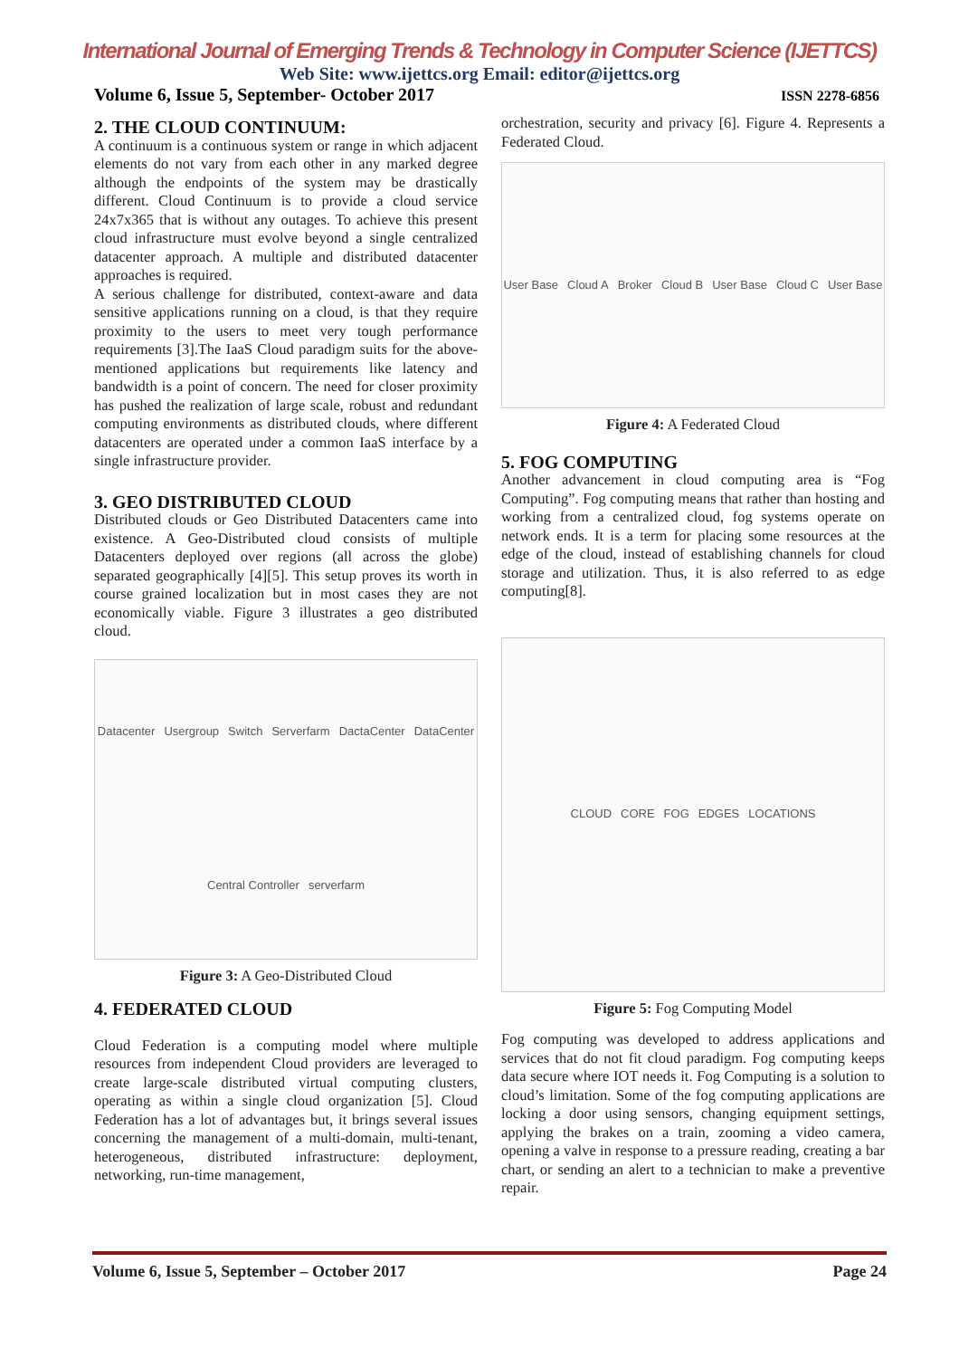International Journal of Emerging Trends & Technology in Computer Science (IJETTCS)
Web Site: www.ijettcs.org Email: editor@ijettcs.org
Volume 6, Issue 5, September- October 2017 ISSN 2278-6856
2. THE CLOUD CONTINUUM:
A continuum is a continuous system or range in which adjacent elements do not vary from each other in any marked degree although the endpoints of the system may be drastically different. Cloud Continuum is to provide a cloud service 24x7x365 that is without any outages. To achieve this present cloud infrastructure must evolve beyond a single centralized datacenter approach. A multiple and distributed datacenter approaches is required.
A serious challenge for distributed, context-aware and data sensitive applications running on a cloud, is that they require proximity to the users to meet very tough performance requirements [3].The IaaS Cloud paradigm suits for the above-mentioned applications but requirements like latency and bandwidth is a point of concern. The need for closer proximity has pushed the realization of large scale, robust and redundant computing environments as distributed clouds, where different datacenters are operated under a common IaaS interface by a single infrastructure provider.
3. GEO DISTRIBUTED CLOUD
Distributed clouds or Geo Distributed Datacenters came into existence. A Geo-Distributed cloud consists of multiple Datacenters deployed over regions (all across the globe) separated geographically [4][5]. This setup proves its worth in course grained localization but in most cases they are not economically viable. Figure 3 illustrates a geo distributed cloud.
Datacenter Usergroup Switch Serverfarm DactaCenter DataCenter Central Controller serverfarm
Figure 3: A Geo-Distributed Cloud
4. FEDERATED CLOUD
Cloud Federation is a computing model where multiple resources from independent Cloud providers are leveraged to create large-scale distributed virtual computing clusters, operating as within a single cloud organization [5]. Cloud Federation has a lot of advantages but, it brings several issues concerning the management of a multi-domain, multi-tenant, heterogeneous, distributed infrastructure: deployment, networking, run-time management,
orchestration, security and privacy [6]. Figure 4. Represents a Federated Cloud.
User Base Cloud A Broker Cloud B User Base Cloud C User Base
Figure 4: A Federated Cloud
5. FOG COMPUTING
Another advancement in cloud computing area is “Fog Computing”. Fog computing means that rather than hosting and working from a centralized cloud, fog systems operate on network ends. It is a term for placing some resources at the edge of the cloud, instead of establishing channels for cloud storage and utilization. Thus, it is also referred to as edge computing[8].
CLOUD CORE FOG EDGES LOCATIONS
Figure 5: Fog Computing Model
Fog computing was developed to address applications and services that do not fit cloud paradigm. Fog computing keeps data secure where IOT needs it. Fog Computing is a solution to cloud’s limitation. Some of the fog computing applications are locking a door using sensors, changing equipment settings, applying the brakes on a train, zooming a video camera, opening a valve in response to a pressure reading, creating a bar chart, or sending an alert to a technician to make a preventive repair.
Volume 6, Issue 5, September – October 2017 Page 24